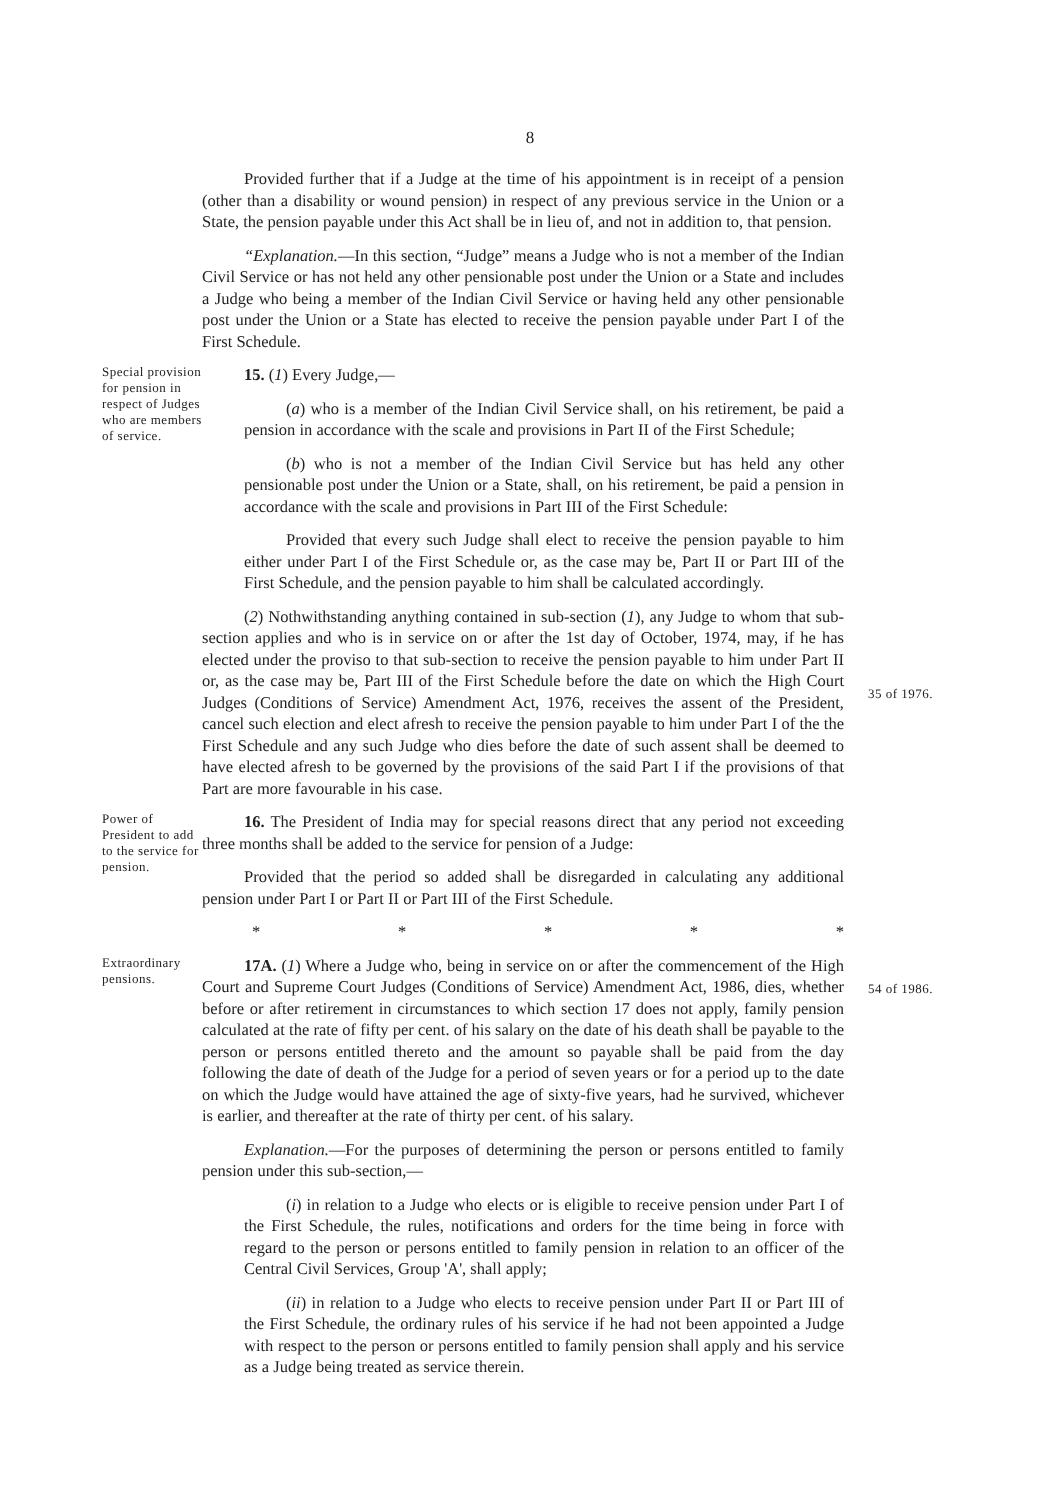8
Provided further that if a Judge at the time of his appointment is in receipt of a pension (other than a disability or wound pension) in respect of any previous service in the Union or a State, the pension payable under this Act shall be in lieu of, and not in addition to, that pension.
“Explanation.—In this section, “Judge” means a Judge who is not a member of the Indian Civil Service or has not held any other pensionable post under the Union or a State and includes a Judge who being a member of the Indian Civil Service or having held any other pensionable post under the Union or a State has elected to receive the pension payable under Part I of the First Schedule.
Special provision for pension in respect of Judges who are members of service.
15. (1) Every Judge,—
(a) who is a member of the Indian Civil Service shall, on his retirement, be paid a pension in accordance with the scale and provisions in Part II of the First Schedule;
(b) who is not a member of the Indian Civil Service but has held any other pensionable post under the Union or a State, shall, on his retirement, be paid a pension in accordance with the scale and provisions in Part III of the First Schedule:
Provided that every such Judge shall elect to receive the pension payable to him either under Part I of the First Schedule or, as the case may be, Part II or Part III of the First Schedule, and the pension payable to him shall be calculated accordingly.
(2) Nothwithstanding anything contained in sub-section (1), any Judge to whom that sub-section applies and who is in service on or after the 1st day of October, 1974, may, if he has elected under the proviso to that sub-section to receive the pension payable to him under Part II or, as the case may be, Part III of the First Schedule before the date on which the High Court Judges (Conditions of Service) Amendment Act, 1976, receives the assent of the President, cancel such election and elect afresh to receive the pension payable to him under Part I of the the First Schedule and any such Judge who dies before the date of such assent shall be deemed to have elected afresh to be governed by the provisions of the said Part I if the provisions of that Part are more favourable in his case.
35 of 1976.
Power of President to add to the service for pension.
16. The President of India may for special reasons direct that any period not exceeding three months shall be added to the service for pension of a Judge:
Provided that the period so added shall be disregarded in calculating any additional pension under Part I or Part II or Part III of the First Schedule.
* * * * *
Extraordinary pensions.
17A. (1) Where a Judge who, being in service on or after the commencement of the High Court and Supreme Court Judges (Conditions of Service) Amendment Act, 1986, dies, whether before or after retirement in circumstances to which section 17 does not apply, family pension calculated at the rate of fifty per cent. of his salary on the date of his death shall be payable to the person or persons entitled thereto and the amount so payable shall be paid from the day following the date of death of the Judge for a period of seven years or for a period up to the date on which the Judge would have attained the age of sixty-five years, had he survived, whichever is earlier, and thereafter at the rate of thirty per cent. of his salary.
Explanation.—For the purposes of determining the person or persons entitled to family pension under this sub-section,—
(i) in relation to a Judge who elects or is eligible to receive pension under Part I of the First Schedule, the rules, notifications and orders for the time being in force with regard to the person or persons entitled to family pension in relation to an officer of the Central Civil Services, Group 'A', shall apply;
(ii) in relation to a Judge who elects to receive pension under Part II or Part III of the First Schedule, the ordinary rules of his service if he had not been appointed a Judge with respect to the person or persons entitled to family pension shall apply and his service as a Judge being treated as service therein.
54 of 1986.